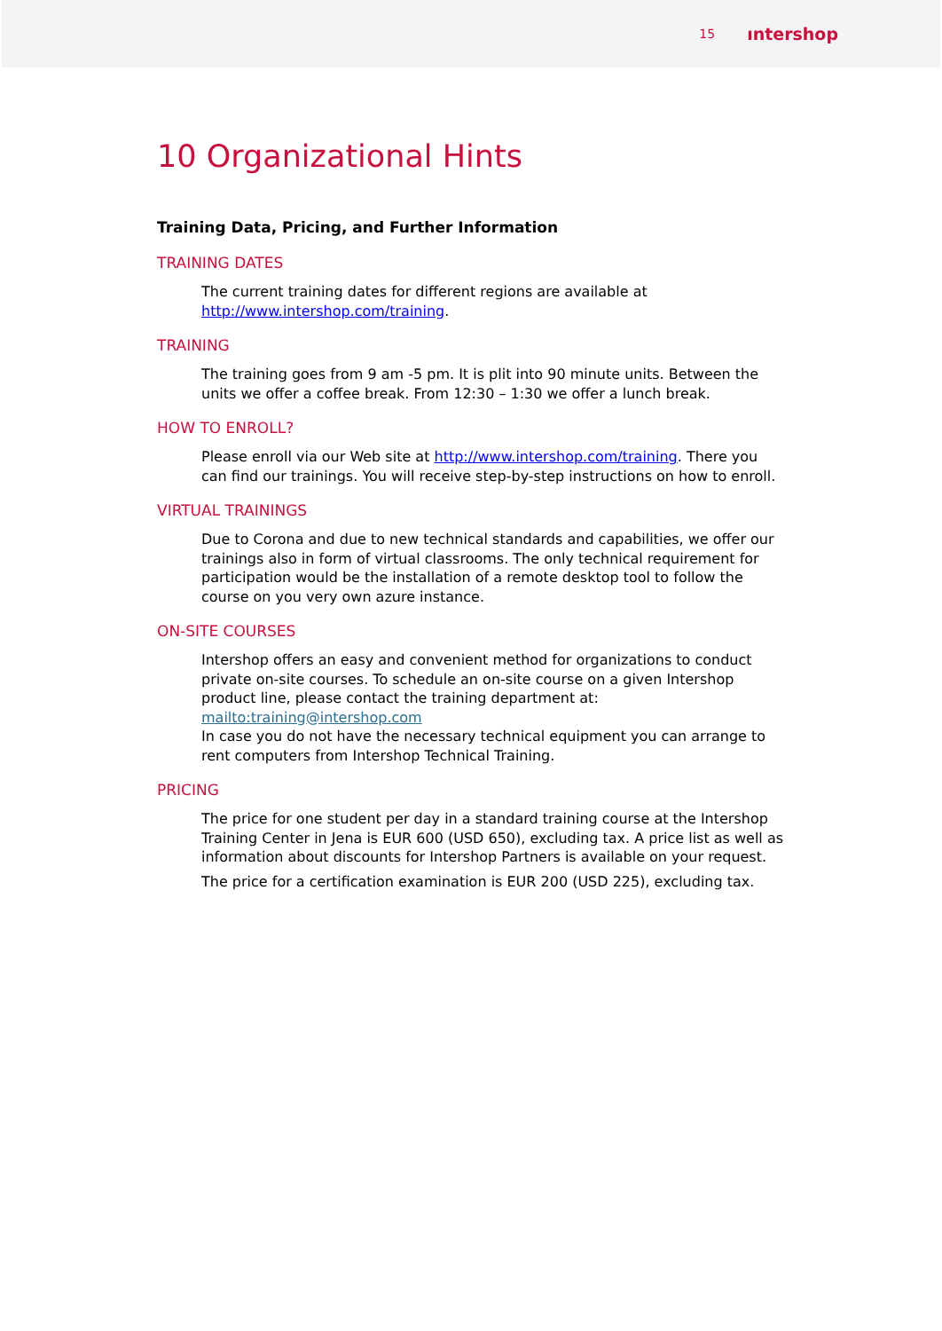15 ıntershop
10 Organizational Hints
Training Data, Pricing, and Further Information
TRAINING DATES
The current training dates for different regions are available at http://www.intershop.com/training.
TRAINING
The training goes from 9 am -5 pm. It is plit into 90 minute units. Between the units we offer a coffee break. From 12:30 – 1:30 we offer a lunch break.
HOW TO ENROLL?
Please enroll via our Web site at http://www.intershop.com/training. There you can find our trainings. You will receive step-by-step instructions on how to enroll.
VIRTUAL TRAININGS
Due to Corona and due to new technical standards and capabilities, we offer our trainings also in form of virtual classrooms. The only technical requirement for participation would be the installation of a remote desktop tool to follow the course on you very own azure instance.
ON-SITE COURSES
Intershop offers an easy and convenient method for organizations to conduct private on-site courses. To schedule an on-site course on a given Intershop product line, please contact the training department at:
mailto:training@intershop.com
In case you do not have the necessary technical equipment you can arrange to rent computers from Intershop Technical Training.
PRICING
The price for one student per day in a standard training course at the Intershop Training Center in Jena is EUR 600 (USD 650), excluding tax. A price list as well as information about discounts for Intershop Partners is available on your request.
The price for a certification examination is EUR 200 (USD 225), excluding tax.